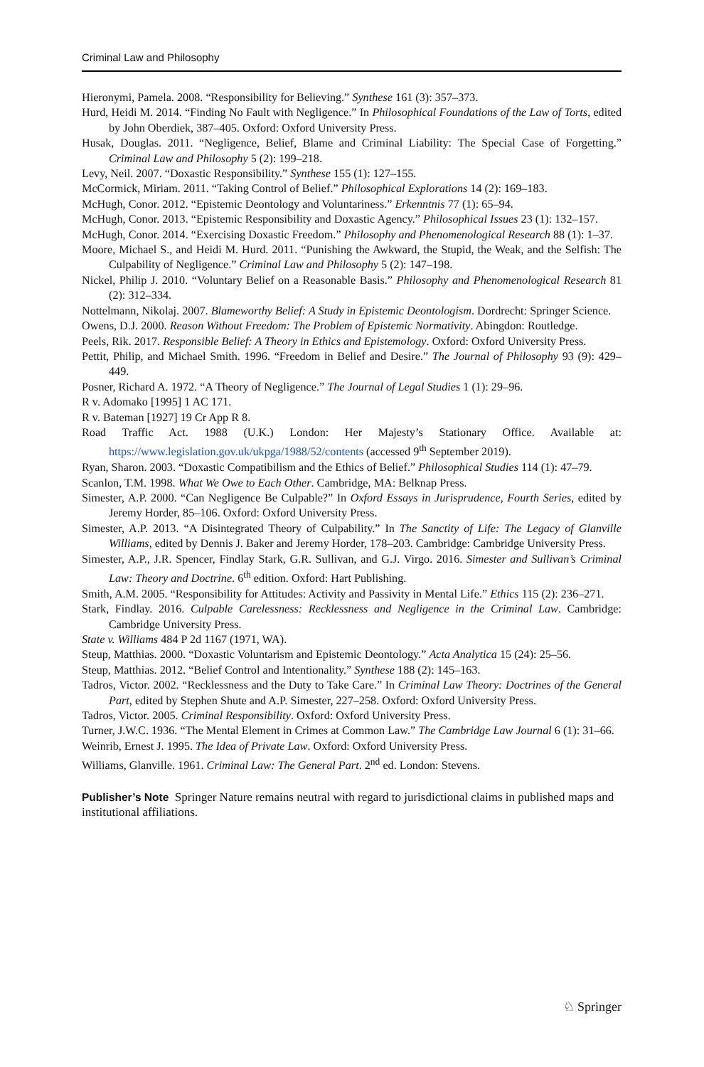Criminal Law and Philosophy
Hieronymi, Pamela. 2008. “Responsibility for Believing.” Synthese 161 (3): 357–373.
Hurd, Heidi M. 2014. “Finding No Fault with Negligence.” In Philosophical Foundations of the Law of Torts, edited by John Oberdiek, 387–405. Oxford: Oxford University Press.
Husak, Douglas. 2011. “Negligence, Belief, Blame and Criminal Liability: The Special Case of Forgetting.” Criminal Law and Philosophy 5 (2): 199–218.
Levy, Neil. 2007. “Doxastic Responsibility.” Synthese 155 (1): 127–155.
McCormick, Miriam. 2011. “Taking Control of Belief.” Philosophical Explorations 14 (2): 169–183.
McHugh, Conor. 2012. “Epistemic Deontology and Voluntariness.” Erkenntnis 77 (1): 65–94.
McHugh, Conor. 2013. “Epistemic Responsibility and Doxastic Agency.” Philosophical Issues 23 (1): 132–157.
McHugh, Conor. 2014. “Exercising Doxastic Freedom.” Philosophy and Phenomenological Research 88 (1): 1–37.
Moore, Michael S., and Heidi M. Hurd. 2011. “Punishing the Awkward, the Stupid, the Weak, and the Selfish: The Culpability of Negligence.” Criminal Law and Philosophy 5 (2): 147–198.
Nickel, Philip J. 2010. “Voluntary Belief on a Reasonable Basis.” Philosophy and Phenomenological Research 81 (2): 312–334.
Nottelmann, Nikolaj. 2007. Blameworthy Belief: A Study in Epistemic Deontologism. Dordrecht: Springer Science.
Owens, D.J. 2000. Reason Without Freedom: The Problem of Epistemic Normativity. Abingdon: Routledge.
Peels, Rik. 2017. Responsible Belief: A Theory in Ethics and Epistemology. Oxford: Oxford University Press.
Pettit, Philip, and Michael Smith. 1996. “Freedom in Belief and Desire.” The Journal of Philosophy 93 (9): 429–449.
Posner, Richard A. 1972. “A Theory of Negligence.” The Journal of Legal Studies 1 (1): 29–96.
R v. Adomako [1995] 1 AC 171.
R v. Bateman [1927] 19 Cr App R 8.
Road Traffic Act. 1988 (U.K.) London: Her Majesty’s Stationary Office. Available at: https://www.legislation.gov.uk/ukpga/1988/52/contents (accessed 9<sup>th</sup> September 2019).
Ryan, Sharon. 2003. “Doxastic Compatibilism and the Ethics of Belief.” Philosophical Studies 114 (1): 47–79.
Scanlon, T.M. 1998. What We Owe to Each Other. Cambridge, MA: Belknap Press.
Simester, A.P. 2000. “Can Negligence Be Culpable?” In Oxford Essays in Jurisprudence, Fourth Series, edited by Jeremy Horder, 85–106. Oxford: Oxford University Press.
Simester, A.P. 2013. “A Disintegrated Theory of Culpability.” In The Sanctity of Life: The Legacy of Glanville Williams, edited by Dennis J. Baker and Jeremy Horder, 178–203. Cambridge: Cambridge University Press.
Simester, A.P., J.R. Spencer, Findlay Stark, G.R. Sullivan, and G.J. Virgo. 2016. Simester and Sullivan’s Criminal Law: Theory and Doctrine. 6<sup>th</sup> edition. Oxford: Hart Publishing.
Smith, A.M. 2005. “Responsibility for Attitudes: Activity and Passivity in Mental Life.” Ethics 115 (2): 236–271.
Stark, Findlay. 2016. Culpable Carelessness: Recklessness and Negligence in the Criminal Law. Cambridge: Cambridge University Press.
State v. Williams 484 P 2d 1167 (1971, WA).
Steup, Matthias. 2000. “Doxastic Voluntarism and Epistemic Deontology.” Acta Analytica 15 (24): 25–56.
Steup, Matthias. 2012. “Belief Control and Intentionality.” Synthese 188 (2): 145–163.
Tadros, Victor. 2002. “Recklessness and the Duty to Take Care.” In Criminal Law Theory: Doctrines of the General Part, edited by Stephen Shute and A.P. Simester, 227–258. Oxford: Oxford University Press.
Tadros, Victor. 2005. Criminal Responsibility. Oxford: Oxford University Press.
Turner, J.W.C. 1936. “The Mental Element in Crimes at Common Law.” The Cambridge Law Journal 6 (1): 31–66.
Weinrib, Ernest J. 1995. The Idea of Private Law. Oxford: Oxford University Press.
Williams, Glanville. 1961. Criminal Law: The General Part. 2<sup>nd</sup> ed. London: Stevens.
Publisher’s Note Springer Nature remains neutral with regard to jurisdictional claims in published maps and institutional affiliations.
♘ Springer